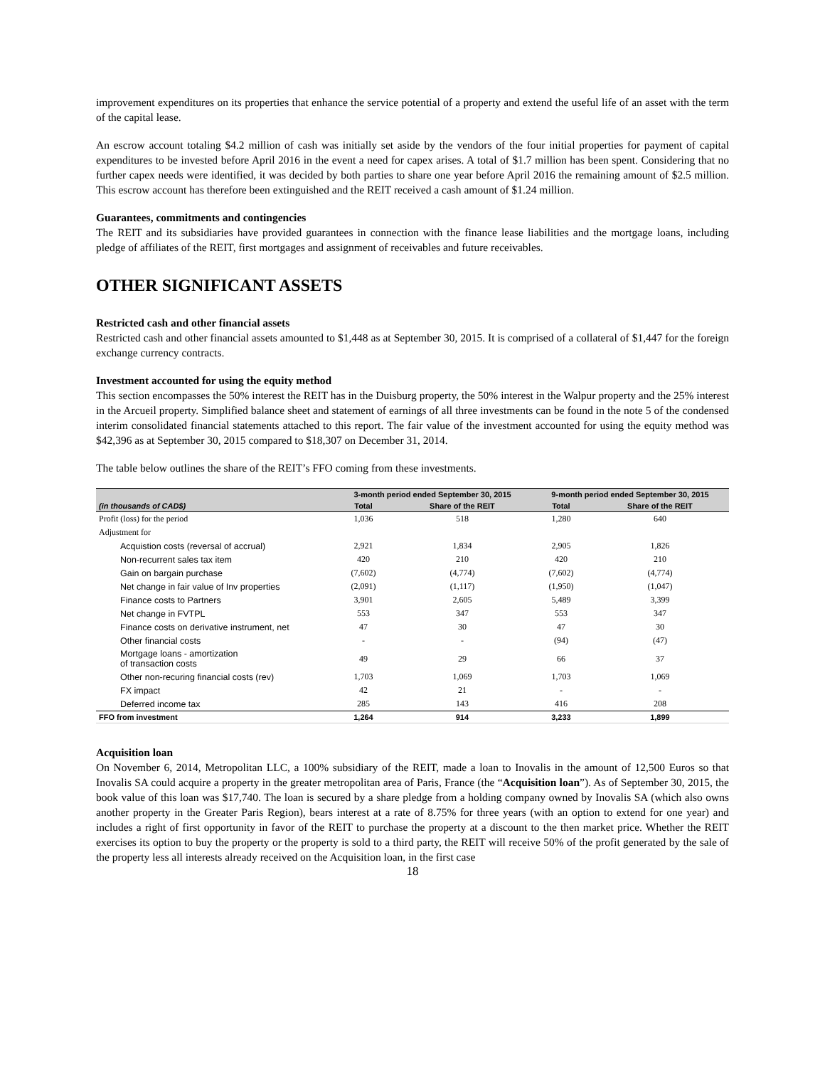improvement expenditures on its properties that enhance the service potential of a property and extend the useful life of an asset with the term of the capital lease.
An escrow account totaling $4.2 million of cash was initially set aside by the vendors of the four initial properties for payment of capital expenditures to be invested before April 2016 in the event a need for capex arises. A total of $1.7 million has been spent. Considering that no further capex needs were identified, it was decided by both parties to share one year before April 2016 the remaining amount of $2.5 million. This escrow account has therefore been extinguished and the REIT received a cash amount of $1.24 million.
Guarantees, commitments and contingencies
The REIT and its subsidiaries have provided guarantees in connection with the finance lease liabilities and the mortgage loans, including pledge of affiliates of the REIT, first mortgages and assignment of receivables and future receivables.
OTHER SIGNIFICANT ASSETS
Restricted cash and other financial assets
Restricted cash and other financial assets amounted to $1,448 as at September 30, 2015. It is comprised of a collateral of $1,447 for the foreign exchange currency contracts.
Investment accounted for using the equity method
This section encompasses the 50% interest the REIT has in the Duisburg property, the 50% interest in the Walpur property and the 25% interest in the Arcueil property. Simplified balance sheet and statement of earnings of all three investments can be found in the note 5 of the condensed interim consolidated financial statements attached to this report. The fair value of the investment accounted for using the equity method was $42,396 as at September 30, 2015 compared to $18,307 on December 31, 2014.
The table below outlines the share of the REIT’s FFO coming from these investments.
| | 3-month period ended September 30, 2015 | | 9-month period ended September 30, 2015 | |
| --- | --- | --- | --- | --- |
| (in thousands of CAD$) | Total | Share of the REIT | Total | Share of the REIT |
| Profit (loss) for the period | 1,036 | 518 | 1,280 | 640 |
| Adjustment for | | | | |
| Acquistion costs (reversal of accrual) | 2,921 | 1,834 | 2,905 | 1,826 |
| Non-recurrent sales tax item | 420 | 210 | 420 | 210 |
| Gain on bargain purchase | (7,602) | (4,774) | (7,602) | (4,774) |
| Net change in fair value of Inv properties | (2,091) | (1,117) | (1,950) | (1,047) |
| Finance costs to Partners | 3,901 | 2,605 | 5,489 | 3,399 |
| Net change in FVTPL | 553 | 347 | 553 | 347 |
| Finance costs on derivative instrument, net | 47 | 30 | 47 | 30 |
| Other financial costs | - | - | (94) | (47) |
| Mortgage loans - amortization of transaction costs | 49 | 29 | 66 | 37 |
| Other non-recuring financial costs (rev) | 1,703 | 1,069 | 1,703 | 1,069 |
| FX impact | 42 | 21 | - | - |
| Deferred income tax | 285 | 143 | 416 | 208 |
| FFO from investment | 1,264 | 914 | 3,233 | 1,899 |
Acquisition loan
On November 6, 2014, Metropolitan LLC, a 100% subsidiary of the REIT, made a loan to Inovalis in the amount of 12,500 Euros so that Inovalis SA could acquire a property in the greater metropolitan area of Paris, France (the “Acquisition loan”). As of September 30, 2015, the book value of this loan was $17,740. The loan is secured by a share pledge from a holding company owned by Inovalis SA (which also owns another property in the Greater Paris Region), bears interest at a rate of 8.75% for three years (with an option to extend for one year) and includes a right of first opportunity in favor of the REIT to purchase the property at a discount to the then market price. Whether the REIT exercises its option to buy the property or the property is sold to a third party, the REIT will receive 50% of the profit generated by the sale of the property less all interests already received on the Acquisition loan, in the first case
18